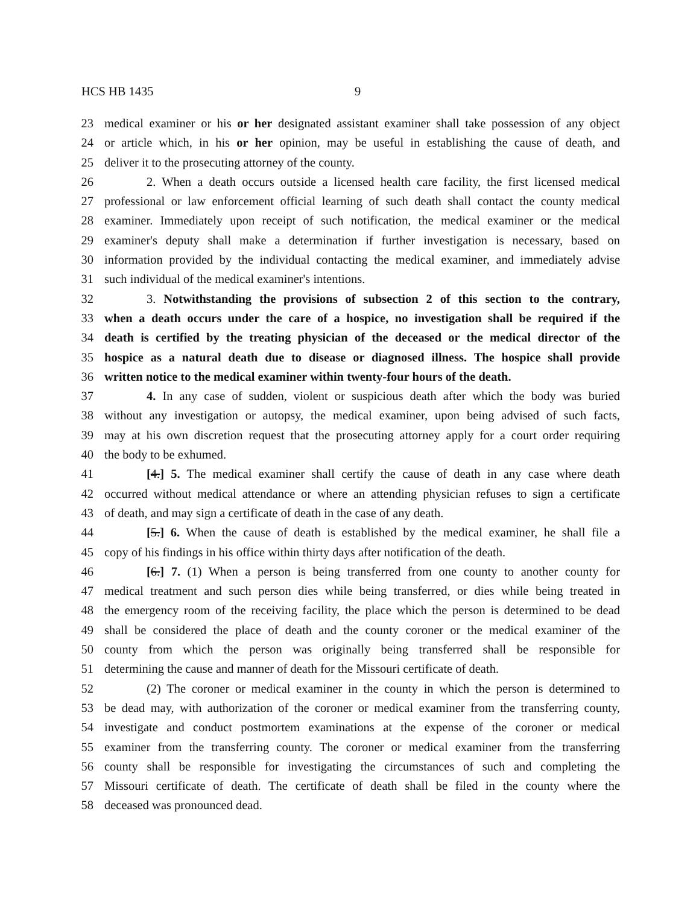HCS HB 1435 9
23 medical examiner or his or her designated assistant examiner shall take possession of any object
24 or article which, in his or her opinion, may be useful in establishing the cause of death, and
25 deliver it to the prosecuting attorney of the county.
26 2. When a death occurs outside a licensed health care facility, the first licensed medical
27 professional or law enforcement official learning of such death shall contact the county medical
28 examiner. Immediately upon receipt of such notification, the medical examiner or the medical
29 examiner's deputy shall make a determination if further investigation is necessary, based on
30 information provided by the individual contacting the medical examiner, and immediately advise
31 such individual of the medical examiner's intentions.
32 3. Notwithstanding the provisions of subsection 2 of this section to the contrary,
33 when a death occurs under the care of a hospice, no investigation shall be required if the
34 death is certified by the treating physician of the deceased or the medical director of the
35 hospice as a natural death due to disease or diagnosed illness. The hospice shall provide
36 written notice to the medical examiner within twenty-four hours of the death.
37 4. In any case of sudden, violent or suspicious death after which the body was buried
38 without any investigation or autopsy, the medical examiner, upon being advised of such facts,
39 may at his own discretion request that the prosecuting attorney apply for a court order requiring
40 the body to be exhumed.
41 [4.] 5. The medical examiner shall certify the cause of death in any case where death
42 occurred without medical attendance or where an attending physician refuses to sign a certificate
43 of death, and may sign a certificate of death in the case of any death.
44 [5.] 6. When the cause of death is established by the medical examiner, he shall file a
45 copy of his findings in his office within thirty days after notification of the death.
46 [6.] 7. (1) When a person is being transferred from one county to another county for
47 medical treatment and such person dies while being transferred, or dies while being treated in
48 the emergency room of the receiving facility, the place which the person is determined to be dead
49 shall be considered the place of death and the county coroner or the medical examiner of the
50 county from which the person was originally being transferred shall be responsible for
51 determining the cause and manner of death for the Missouri certificate of death.
52 (2) The coroner or medical examiner in the county in which the person is determined to
53 be dead may, with authorization of the coroner or medical examiner from the transferring county,
54 investigate and conduct postmortem examinations at the expense of the coroner or medical
55 examiner from the transferring county. The coroner or medical examiner from the transferring
56 county shall be responsible for investigating the circumstances of such and completing the
57 Missouri certificate of death. The certificate of death shall be filed in the county where the
58 deceased was pronounced dead.